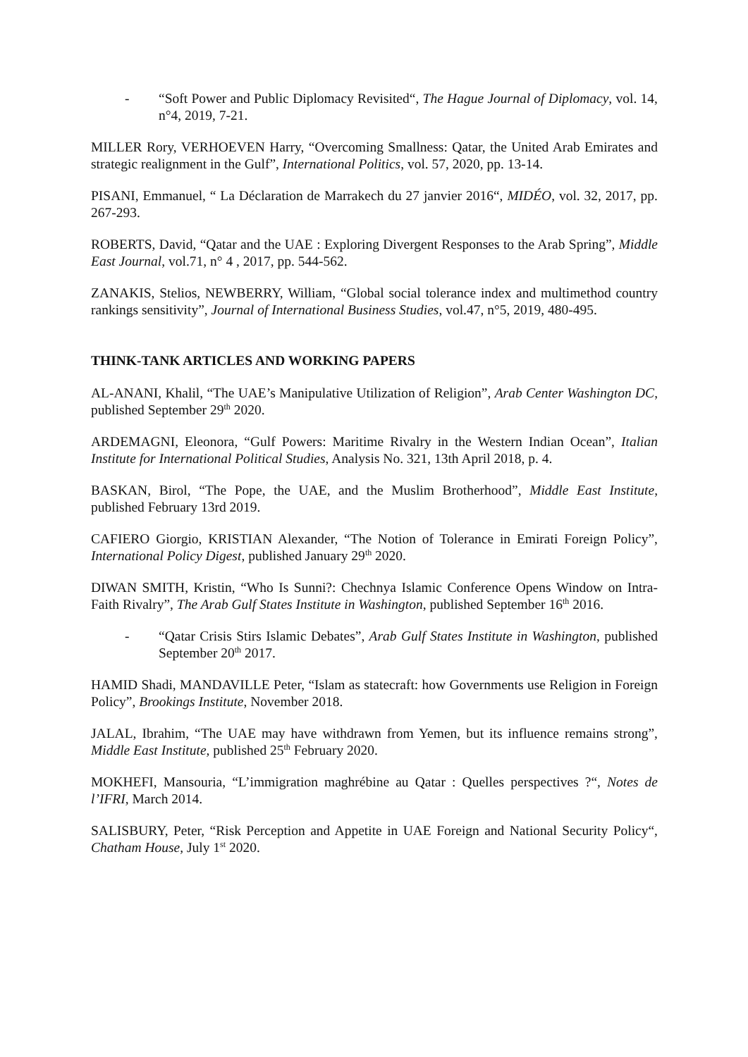- “Soft Power and Public Diplomacy Revisited“, The Hague Journal of Diplomacy, vol. 14, n°4, 2019, 7-21.
MILLER Rory, VERHOEVEN Harry, “Overcoming Smallness: Qatar, the United Arab Emirates and strategic realignment in the Gulf”, International Politics, vol. 57, 2020, pp. 13-14.
PISANI, Emmanuel, “ La Déclaration de Marrakech du 27 janvier 2016“, MIDÉO, vol. 32, 2017, pp. 267-293.
ROBERTS, David, “Qatar and the UAE : Exploring Divergent Responses to the Arab Spring”, Middle East Journal, vol.71, n° 4 , 2017, pp. 544-562.
ZANAKIS, Stelios, NEWBERRY, William, “Global social tolerance index and multimethod country rankings sensitivity”, Journal of International Business Studies, vol.47, n°5, 2019, 480-495.
THINK-TANK ARTICLES AND WORKING PAPERS
AL-ANANI, Khalil, “The UAE’s Manipulative Utilization of Religion”, Arab Center Washington DC, published September 29<sup>th</sup> 2020.
ARDEMAGNI, Eleonora, “Gulf Powers: Maritime Rivalry in the Western Indian Ocean”, Italian Institute for International Political Studies, Analysis No. 321, 13th April 2018, p. 4.
BASKAN, Birol, “The Pope, the UAE, and the Muslim Brotherhood”, Middle East Institute, published February 13rd 2019.
CAFIERO Giorgio, KRISTIAN Alexander, “The Notion of Tolerance in Emirati Foreign Policy”, International Policy Digest, published January 29<sup>th</sup> 2020.
DIWAN SMITH, Kristin, “Who Is Sunni?: Chechnya Islamic Conference Opens Window on Intra-Faith Rivalry”, The Arab Gulf States Institute in Washington, published September 16<sup>th</sup> 2016.
- “Qatar Crisis Stirs Islamic Debates”, Arab Gulf States Institute in Washington, published September 20<sup>th</sup> 2017.
HAMID Shadi, MANDAVILLE Peter, “Islam as statecraft: how Governments use Religion in Foreign Policy”, Brookings Institute, November 2018.
JALAL, Ibrahim, “The UAE may have withdrawn from Yemen, but its influence remains strong”, Middle East Institute, published 25<sup>th</sup> February 2020.
MOKHEFI, Mansouria, “L’immigration maghrébine au Qatar : Quelles perspectives ?“, Notes de l’IFRI, March 2014.
SALISBURY, Peter, “Risk Perception and Appetite in UAE Foreign and National Security Policy“, Chatham House, July 1<sup>st</sup> 2020.